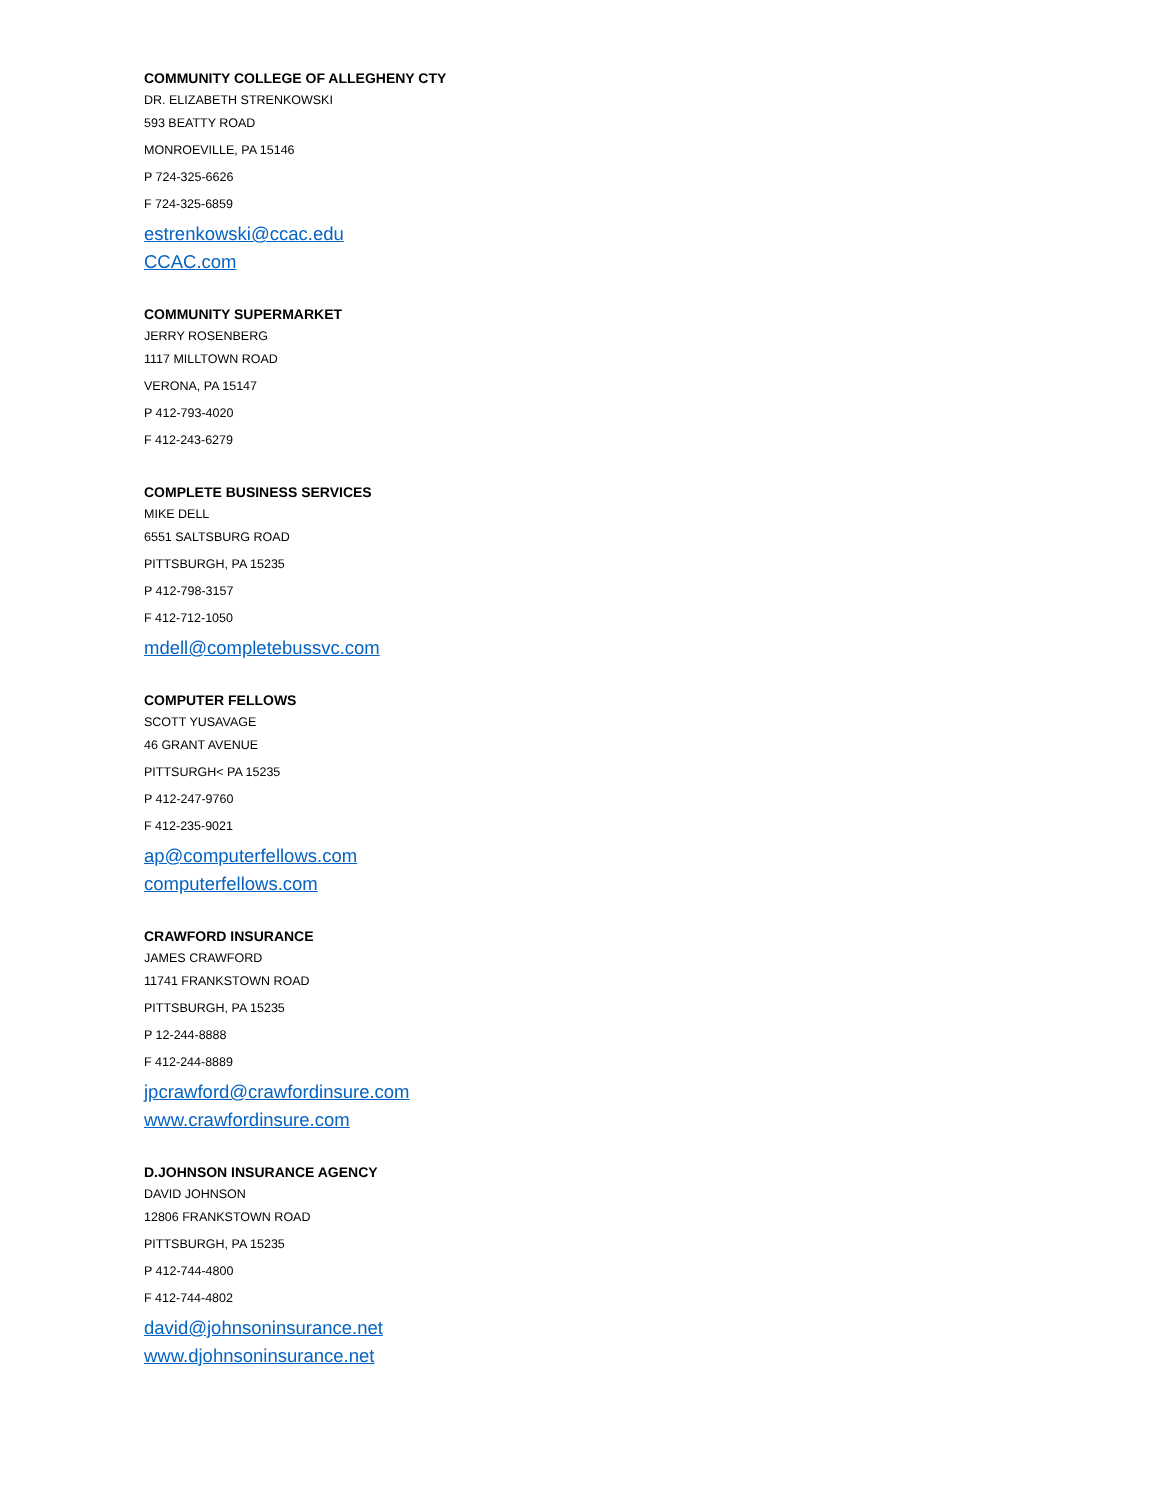COMMUNITY COLLEGE OF ALLEGHENY CTY
DR. ELIZABETH STRENKOWSKI
593 BEATTY ROAD
MONROEVILLE, PA 15146
P 724-325-6626
F 724-325-6859
estrenkowski@ccac.edu
CCAC.com
COMMUNITY SUPERMARKET
JERRY ROSENBERG
1117 MILLTOWN ROAD
VERONA, PA 15147
P 412-793-4020
F 412-243-6279
COMPLETE BUSINESS SERVICES
MIKE DELL
6551 SALTSBURG ROAD
PITTSBURGH, PA 15235
P 412-798-3157
F 412-712-1050
mdell@completebussvc.com
COMPUTER FELLOWS
SCOTT YUSAVAGE
46 GRANT AVENUE
PITTSURGH< PA 15235
P 412-247-9760
F 412-235-9021
ap@computerfellows.com
computerfellows.com
CRAWFORD INSURANCE
JAMES CRAWFORD
11741 FRANKSTOWN ROAD
PITTSBURGH, PA 15235
P 12-244-8888
F 412-244-8889
jpcrawford@crawfordinsure.com
www.crawfordinsure.com
D.JOHNSON INSURANCE AGENCY
DAVID JOHNSON
12806 FRANKSTOWN ROAD
PITTSBURGH, PA 15235
P 412-744-4800
F 412-744-4802
david@johnsoninsurance.net
www.djohnsoninsurance.net